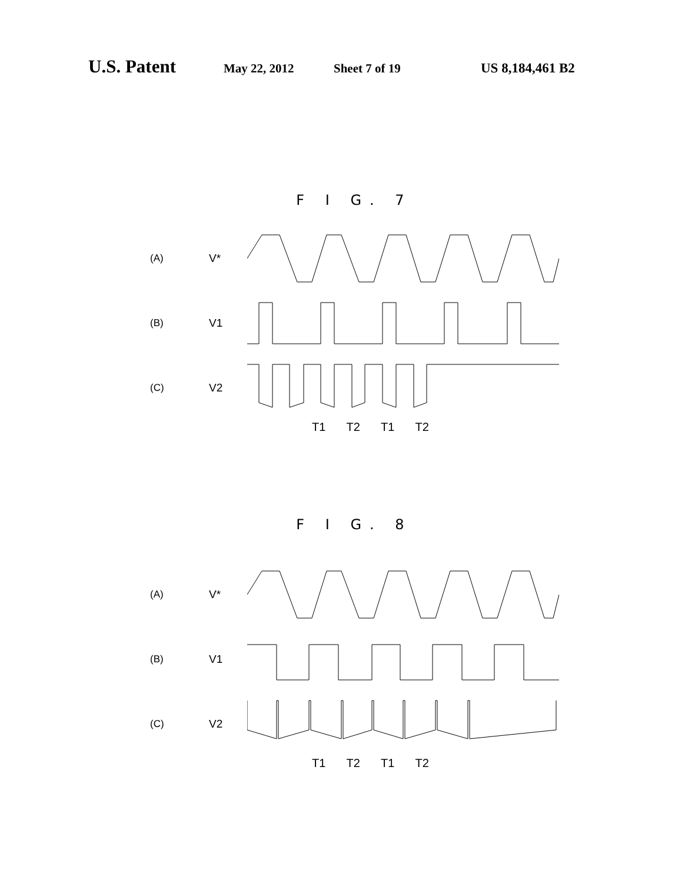U.S. Patent May 22, 2012 Sheet 7 of 19 US 8,184,461 B2
F I G. 7
(A) V*
(B) V1
(C) V2
T1 T2 T1 T2
F I G. 8
(A) V*
(B) V1
(C) V2
T1 T2 T1 T2